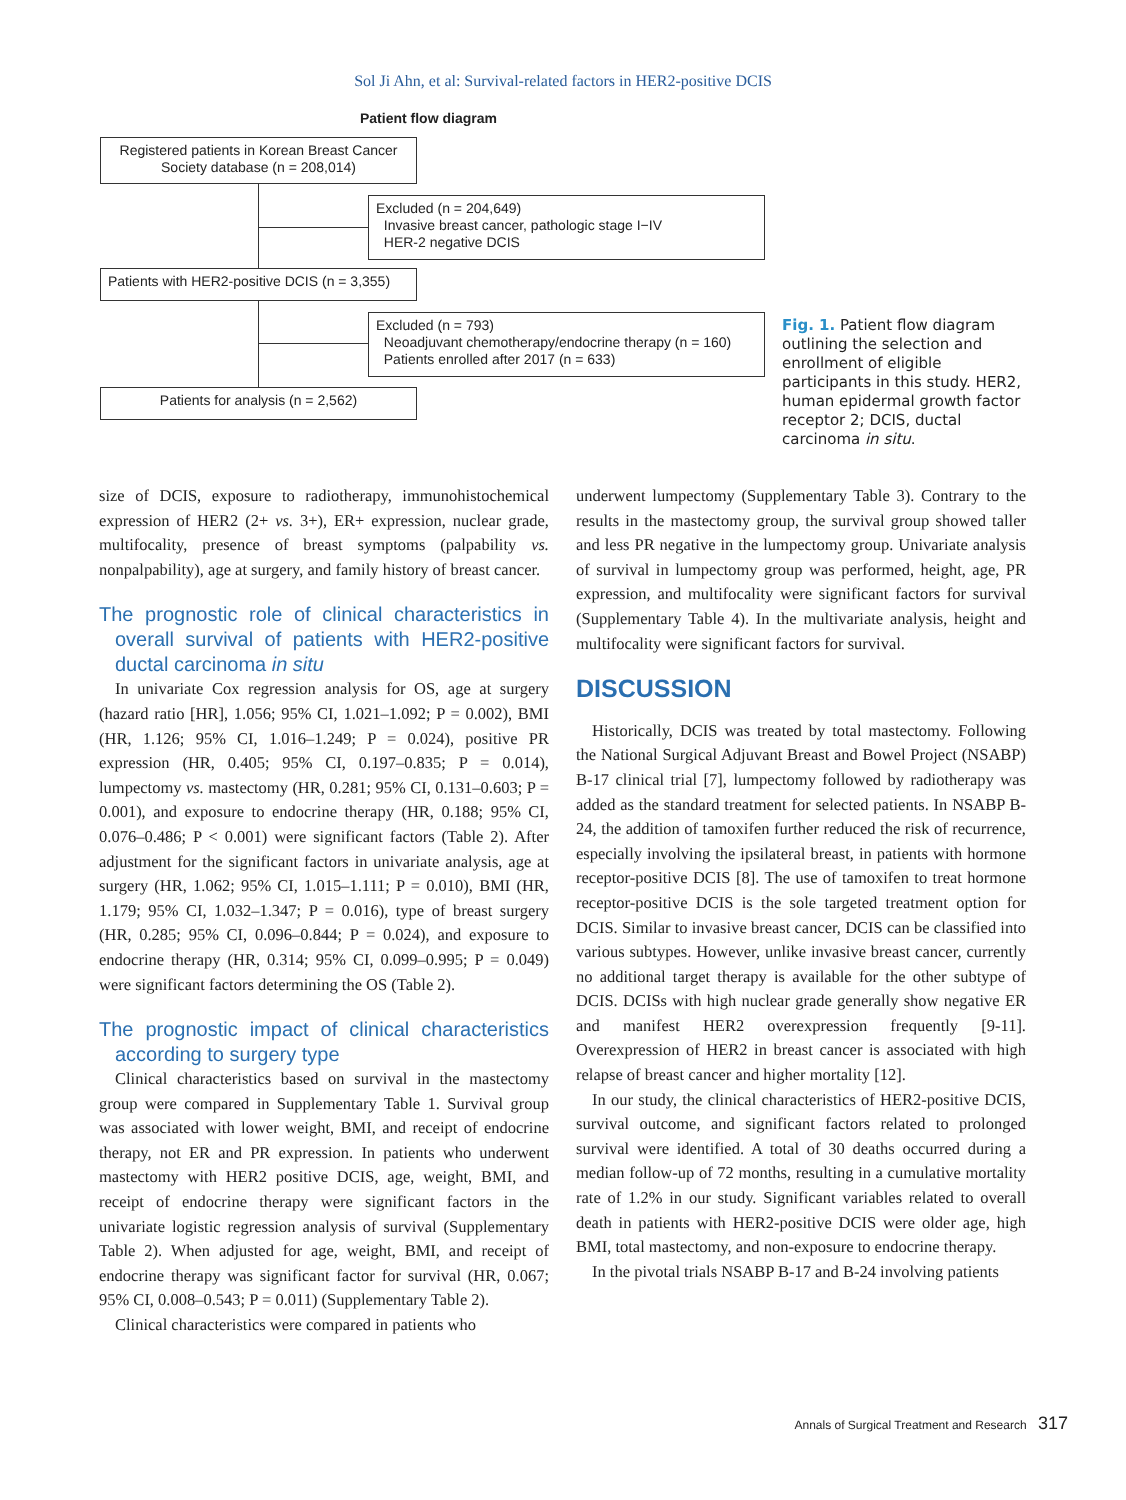Sol Ji Ahn, et al: Survival-related factors in HER2-positive DCIS
Patient flow diagram
Registered patients in Korean Breast Cancer Society database (n = 208,014)
Excluded (n = 204,649)
Invasive breast cancer, pathologic stage I−IV
HER-2 negative DCIS
Patients with HER2-positive DCIS (n = 3,355)
Excluded (n = 793)
Neoadjuvant chemotherapy/endocrine therapy (n = 160)
Patients enrolled after 2017 (n = 633)
Patients for analysis (n = 2,562)
Fig. 1. Patient flow diagram outlining the selection and enrollment of eligible participants in this study. HER2, human epidermal growth factor receptor 2; DCIS, ductal carcinoma in situ.
size of DCIS, exposure to radiotherapy, immunohistochemical expression of HER2 (2+ vs. 3+), ER+ expression, nuclear grade, multifocality, presence of breast symptoms (palpability vs. nonpalpability), age at surgery, and family history of breast cancer.
The prognostic role of clinical characteristics in overall survival of patients with HER2-positive ductal carcinoma in situ
In univariate Cox regression analysis for OS, age at surgery (hazard ratio [HR], 1.056; 95% CI, 1.021–1.092; P = 0.002), BMI (HR, 1.126; 95% CI, 1.016–1.249; P = 0.024), positive PR expression (HR, 0.405; 95% CI, 0.197–0.835; P = 0.014), lumpectomy vs. mastectomy (HR, 0.281; 95% CI, 0.131–0.603; P = 0.001), and exposure to endocrine therapy (HR, 0.188; 95% CI, 0.076–0.486; P < 0.001) were significant factors (Table 2). After adjustment for the significant factors in univariate analysis, age at surgery (HR, 1.062; 95% CI, 1.015–1.111; P = 0.010), BMI (HR, 1.179; 95% CI, 1.032–1.347; P = 0.016), type of breast surgery (HR, 0.285; 95% CI, 0.096–0.844; P = 0.024), and exposure to endocrine therapy (HR, 0.314; 95% CI, 0.099–0.995; P = 0.049) were significant factors determining the OS (Table 2).
The prognostic impact of clinical characteristics according to surgery type
Clinical characteristics based on survival in the mastectomy group were compared in Supplementary Table 1. Survival group was associated with lower weight, BMI, and receipt of endocrine therapy, not ER and PR expression. In patients who underwent mastectomy with HER2 positive DCIS, age, weight, BMI, and receipt of endocrine therapy were significant factors in the univariate logistic regression analysis of survival (Supplementary Table 2). When adjusted for age, weight, BMI, and receipt of endocrine therapy was significant factor for survival (HR, 0.067; 95% CI, 0.008–0.543; P = 0.011) (Supplementary Table 2).
Clinical characteristics were compared in patients who
underwent lumpectomy (Supplementary Table 3). Contrary to the results in the mastectomy group, the survival group showed taller and less PR negative in the lumpectomy group. Univariate analysis of survival in lumpectomy group was performed, height, age, PR expression, and multifocality were significant factors for survival (Supplementary Table 4). In the multivariate analysis, height and multifocality were significant factors for survival.
DISCUSSION
Historically, DCIS was treated by total mastectomy. Following the National Surgical Adjuvant Breast and Bowel Project (NSABP) B-17 clinical trial [7], lumpectomy followed by radiotherapy was added as the standard treatment for selected patients. In NSABP B-24, the addition of tamoxifen further reduced the risk of recurrence, especially involving the ipsilateral breast, in patients with hormone receptor-positive DCIS [8]. The use of tamoxifen to treat hormone receptor-positive DCIS is the sole targeted treatment option for DCIS. Similar to invasive breast cancer, DCIS can be classified into various subtypes. However, unlike invasive breast cancer, currently no additional target therapy is available for the other subtype of DCIS. DCISs with high nuclear grade generally show negative ER and manifest HER2 overexpression frequently [9-11]. Overexpression of HER2 in breast cancer is associated with high relapse of breast cancer and higher mortality [12].
In our study, the clinical characteristics of HER2-positive DCIS, survival outcome, and significant factors related to prolonged survival were identified. A total of 30 deaths occurred during a median follow-up of 72 months, resulting in a cumulative mortality rate of 1.2% in our study. Significant variables related to overall death in patients with HER2-positive DCIS were older age, high BMI, total mastectomy, and non-exposure to endocrine therapy.
In the pivotal trials NSABP B-17 and B-24 involving patients
Annals of Surgical Treatment and Research 317